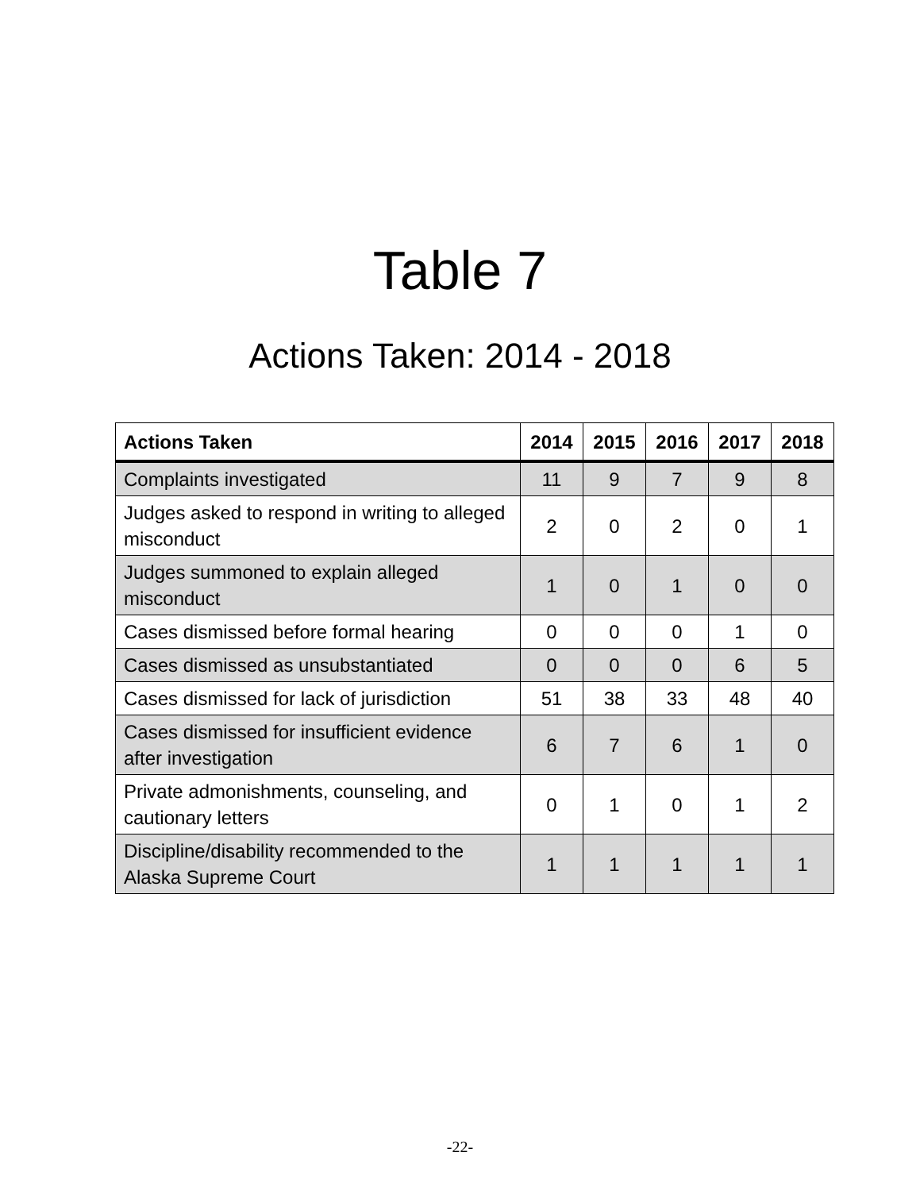Table 7
Actions Taken: 2014 - 2018
| Actions Taken | 2014 | 2015 | 2016 | 2017 | 2018 |
| --- | --- | --- | --- | --- | --- |
| Complaints investigated | 11 | 9 | 7 | 9 | 8 |
| Judges asked to respond in writing to alleged misconduct | 2 | 0 | 2 | 0 | 1 |
| Judges summoned to explain alleged misconduct | 1 | 0 | 1 | 0 | 0 |
| Cases dismissed before formal hearing | 0 | 0 | 0 | 1 | 0 |
| Cases dismissed as unsubstantiated | 0 | 0 | 0 | 6 | 5 |
| Cases dismissed for lack of jurisdiction | 51 | 38 | 33 | 48 | 40 |
| Cases dismissed for insufficient evidence after investigation | 6 | 7 | 6 | 1 | 0 |
| Private admonishments, counseling, and cautionary letters | 0 | 1 | 0 | 1 | 2 |
| Discipline/disability recommended to the Alaska Supreme Court | 1 | 1 | 1 | 1 | 1 |
-22-